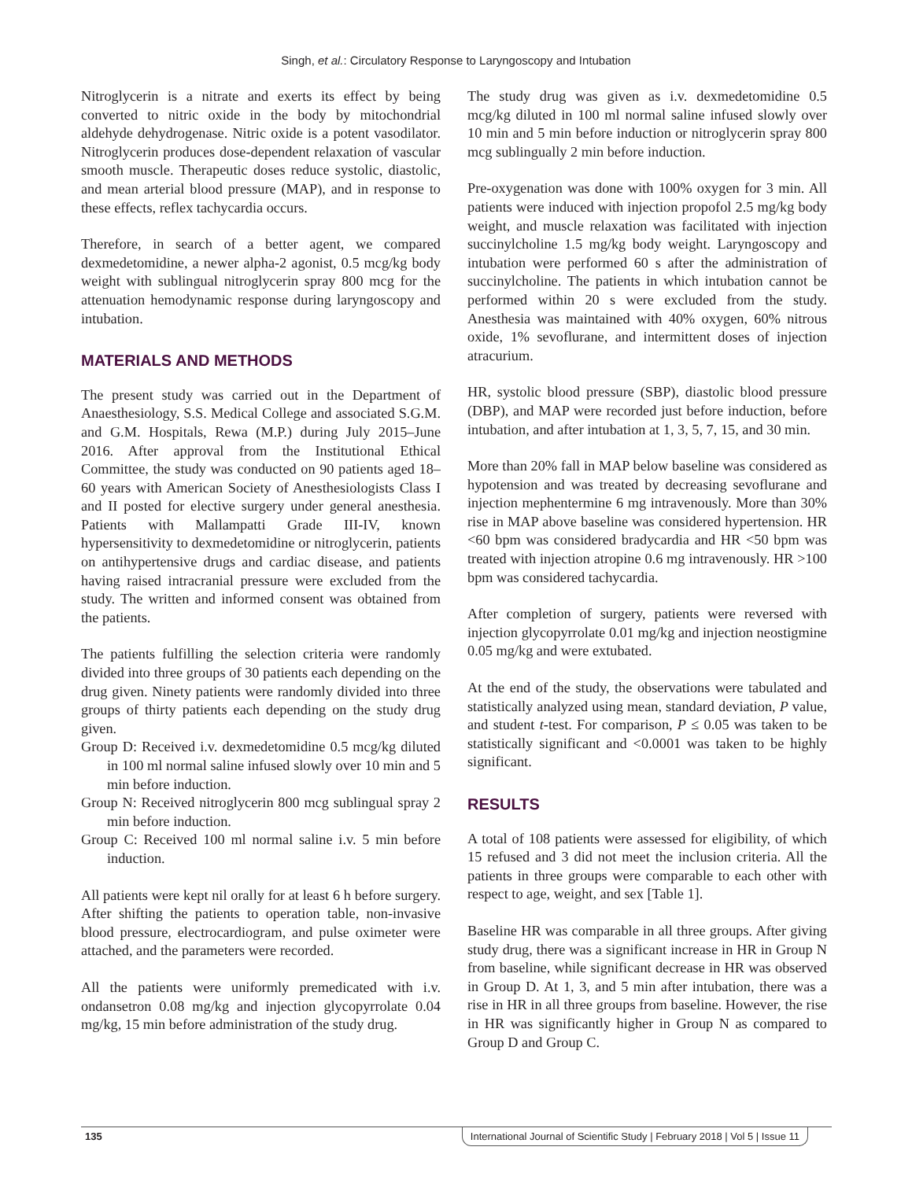Singh, et al.: Circulatory Response to Laryngoscopy and Intubation
Nitroglycerin is a nitrate and exerts its effect by being converted to nitric oxide in the body by mitochondrial aldehyde dehydrogenase. Nitric oxide is a potent vasodilator. Nitroglycerin produces dose-dependent relaxation of vascular smooth muscle. Therapeutic doses reduce systolic, diastolic, and mean arterial blood pressure (MAP), and in response to these effects, reflex tachycardia occurs.
Therefore, in search of a better agent, we compared dexmedetomidine, a newer alpha-2 agonist, 0.5 mcg/kg body weight with sublingual nitroglycerin spray 800 mcg for the attenuation hemodynamic response during laryngoscopy and intubation.
MATERIALS AND METHODS
The present study was carried out in the Department of Anaesthesiology, S.S. Medical College and associated S.G.M. and G.M. Hospitals, Rewa (M.P.) during July 2015–June 2016. After approval from the Institutional Ethical Committee, the study was conducted on 90 patients aged 18–60 years with American Society of Anesthesiologists Class I and II posted for elective surgery under general anesthesia. Patients with Mallampatti Grade III-IV, known hypersensitivity to dexmedetomidine or nitroglycerin, patients on antihypertensive drugs and cardiac disease, and patients having raised intracranial pressure were excluded from the study. The written and informed consent was obtained from the patients.
The patients fulfilling the selection criteria were randomly divided into three groups of 30 patients each depending on the drug given. Ninety patients were randomly divided into three groups of thirty patients each depending on the study drug given.
Group D: Received i.v. dexmedetomidine 0.5 mcg/kg diluted in 100 ml normal saline infused slowly over 10 min and 5 min before induction.
Group N: Received nitroglycerin 800 mcg sublingual spray 2 min before induction.
Group C: Received 100 ml normal saline i.v. 5 min before induction.
All patients were kept nil orally for at least 6 h before surgery. After shifting the patients to operation table, non-invasive blood pressure, electrocardiogram, and pulse oximeter were attached, and the parameters were recorded.
All the patients were uniformly premedicated with i.v. ondansetron 0.08 mg/kg and injection glycopyrrolate 0.04 mg/kg, 15 min before administration of the study drug.
The study drug was given as i.v. dexmedetomidine 0.5 mcg/kg diluted in 100 ml normal saline infused slowly over 10 min and 5 min before induction or nitroglycerin spray 800 mcg sublingually 2 min before induction.
Pre-oxygenation was done with 100% oxygen for 3 min. All patients were induced with injection propofol 2.5 mg/kg body weight, and muscle relaxation was facilitated with injection succinylcholine 1.5 mg/kg body weight. Laryngoscopy and intubation were performed 60 s after the administration of succinylcholine. The patients in which intubation cannot be performed within 20 s were excluded from the study. Anesthesia was maintained with 40% oxygen, 60% nitrous oxide, 1% sevoflurane, and intermittent doses of injection atracurium.
HR, systolic blood pressure (SBP), diastolic blood pressure (DBP), and MAP were recorded just before induction, before intubation, and after intubation at 1, 3, 5, 7, 15, and 30 min.
More than 20% fall in MAP below baseline was considered as hypotension and was treated by decreasing sevoflurane and injection mephentermine 6 mg intravenously. More than 30% rise in MAP above baseline was considered hypertension. HR <60 bpm was considered bradycardia and HR <50 bpm was treated with injection atropine 0.6 mg intravenously. HR >100 bpm was considered tachycardia.
After completion of surgery, patients were reversed with injection glycopyrrolate 0.01 mg/kg and injection neostigmine 0.05 mg/kg and were extubated.
At the end of the study, the observations were tabulated and statistically analyzed using mean, standard deviation, P value, and student t-test. For comparison, P ≤ 0.05 was taken to be statistically significant and <0.0001 was taken to be highly significant.
RESULTS
A total of 108 patients were assessed for eligibility, of which 15 refused and 3 did not meet the inclusion criteria. All the patients in three groups were comparable to each other with respect to age, weight, and sex [Table 1].
Baseline HR was comparable in all three groups. After giving study drug, there was a significant increase in HR in Group N from baseline, while significant decrease in HR was observed in Group D. At 1, 3, and 5 min after intubation, there was a rise in HR in all three groups from baseline. However, the rise in HR was significantly higher in Group N as compared to Group D and Group C.
135 International Journal of Scientific Study | February 2018 | Vol 5 | Issue 11